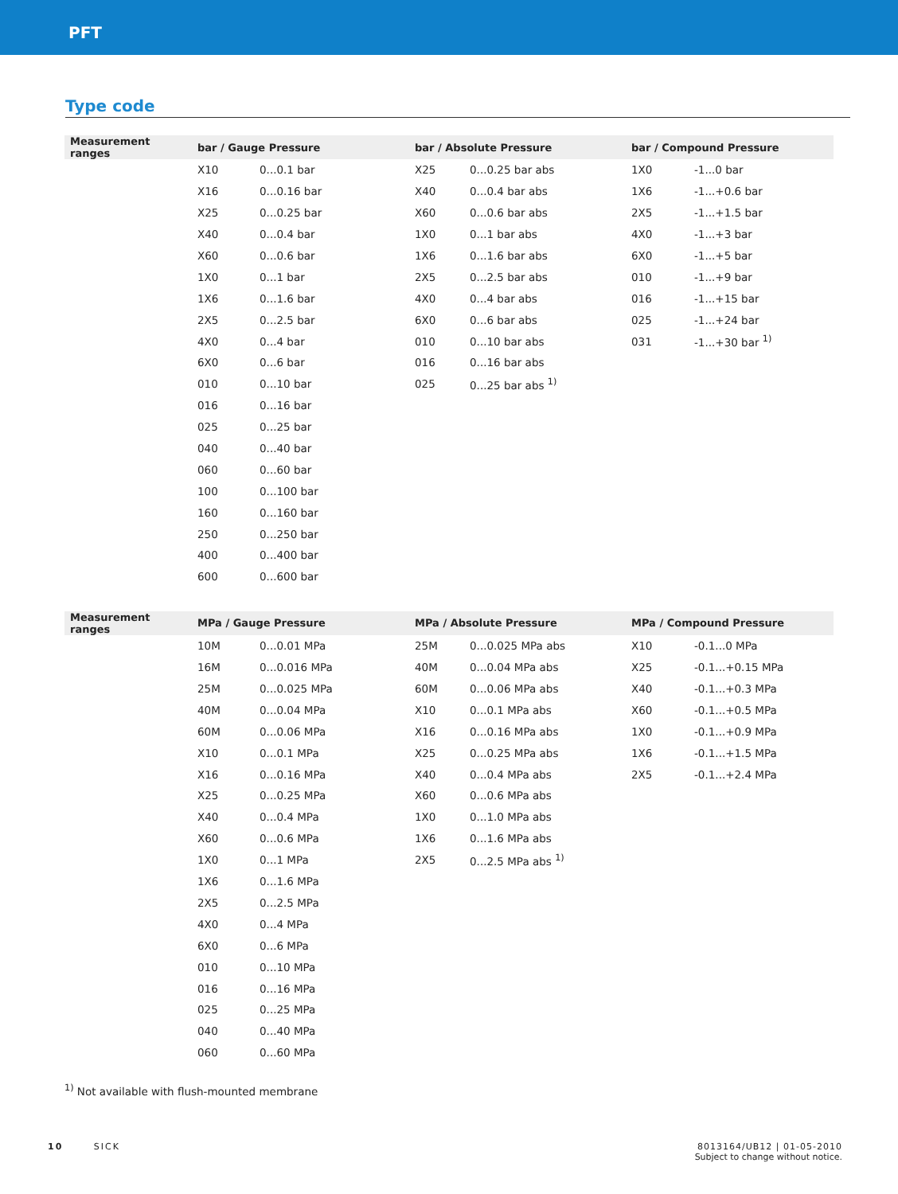PFT
Type code
| Measurement ranges | bar / Gauge Pressure | | bar / Absolute Pressure | | bar / Compound Pressure | |
| --- | --- | --- | --- | --- | --- | --- |
| | X10 | 0...0.1 bar | X25 | 0...0.25 bar abs | 1X0 | -1...0 bar |
| | X16 | 0...0.16 bar | X40 | 0...0.4 bar abs | 1X6 | -1...+0.6 bar |
| | X25 | 0...0.25 bar | X60 | 0...0.6 bar abs | 2X5 | -1...+1.5 bar |
| | X40 | 0...0.4 bar | 1X0 | 0...1 bar abs | 4X0 | -1...+3 bar |
| | X60 | 0...0.6 bar | 1X6 | 0...1.6 bar abs | 6X0 | -1...+5 bar |
| | 1X0 | 0...1 bar | 2X5 | 0...2.5 bar abs | 010 | -1...+9 bar |
| | 1X6 | 0...1.6 bar | 4X0 | 0...4 bar abs | 016 | -1...+15 bar |
| | 2X5 | 0...2.5 bar | 6X0 | 0...6 bar abs | 025 | -1...+24 bar |
| | 4X0 | 0...4 bar | 010 | 0...10 bar abs | 031 | -1...+30 bar <sup>1)</sup> |
| | 6X0 | 0...6 bar | 016 | 0...16 bar abs | | |
| | 010 | 0...10 bar | 025 | 0...25 bar abs <sup>1)</sup> | | |
| | 016 | 0...16 bar | | | | |
| | 025 | 0...25 bar | | | | |
| | 040 | 0...40 bar | | | | |
| | 060 | 0...60 bar | | | | |
| | 100 | 0...100 bar | | | | |
| | 160 | 0...160 bar | | | | |
| | 250 | 0...250 bar | | | | |
| | 400 | 0...400 bar | | | | |
| | 600 | 0...600 bar | | | | |
| Measurement ranges | MPa / Gauge Pressure | | MPa / Absolute Pressure | | MPa / Compound Pressure | |
| --- | --- | --- | --- | --- | --- | --- |
| | 10M | 0...0.01 MPa | 25M | 0...0.025 MPa abs | X10 | -0.1...0 MPa |
| | 16M | 0...0.016 MPa | 40M | 0...0.04 MPa abs | X25 | -0.1...+0.15 MPa |
| | 25M | 0...0.025 MPa | 60M | 0...0.06 MPa abs | X40 | -0.1...+0.3 MPa |
| | 40M | 0...0.04 MPa | X10 | 0...0.1 MPa abs | X60 | -0.1...+0.5 MPa |
| | 60M | 0...0.06 MPa | X16 | 0...0.16 MPa abs | 1X0 | -0.1...+0.9 MPa |
| | X10 | 0...0.1 MPa | X25 | 0...0.25 MPa abs | 1X6 | -0.1...+1.5 MPa |
| | X16 | 0...0.16 MPa | X40 | 0...0.4 MPa abs | 2X5 | -0.1...+2.4 MPa |
| | X25 | 0...0.25 MPa | X60 | 0...0.6 MPa abs | | |
| | X40 | 0...0.4 MPa | 1X0 | 0...1.0 MPa abs | | |
| | X60 | 0...0.6 MPa | 1X6 | 0...1.6 MPa abs | | |
| | 1X0 | 0...1 MPa | 2X5 | 0...2.5 MPa abs <sup>1)</sup> | | |
| | 1X6 | 0...1.6 MPa | | | | |
| | 2X5 | 0...2.5 MPa | | | | |
| | 4X0 | 0...4 MPa | | | | |
| | 6X0 | 0...6 MPa | | | | |
| | 010 | 0...10 MPa | | | | |
| | 016 | 0...16 MPa | | | | |
| | 025 | 0...25 MPa | | | | |
| | 040 | 0...40 MPa | | | | |
| | 060 | 0...60 MPa | | | | |
<sup>1)</sup> Not available with flush-mounted membrane
10 SICK 8013164/UB12 | 01-05-2010
Subject to change without notice.